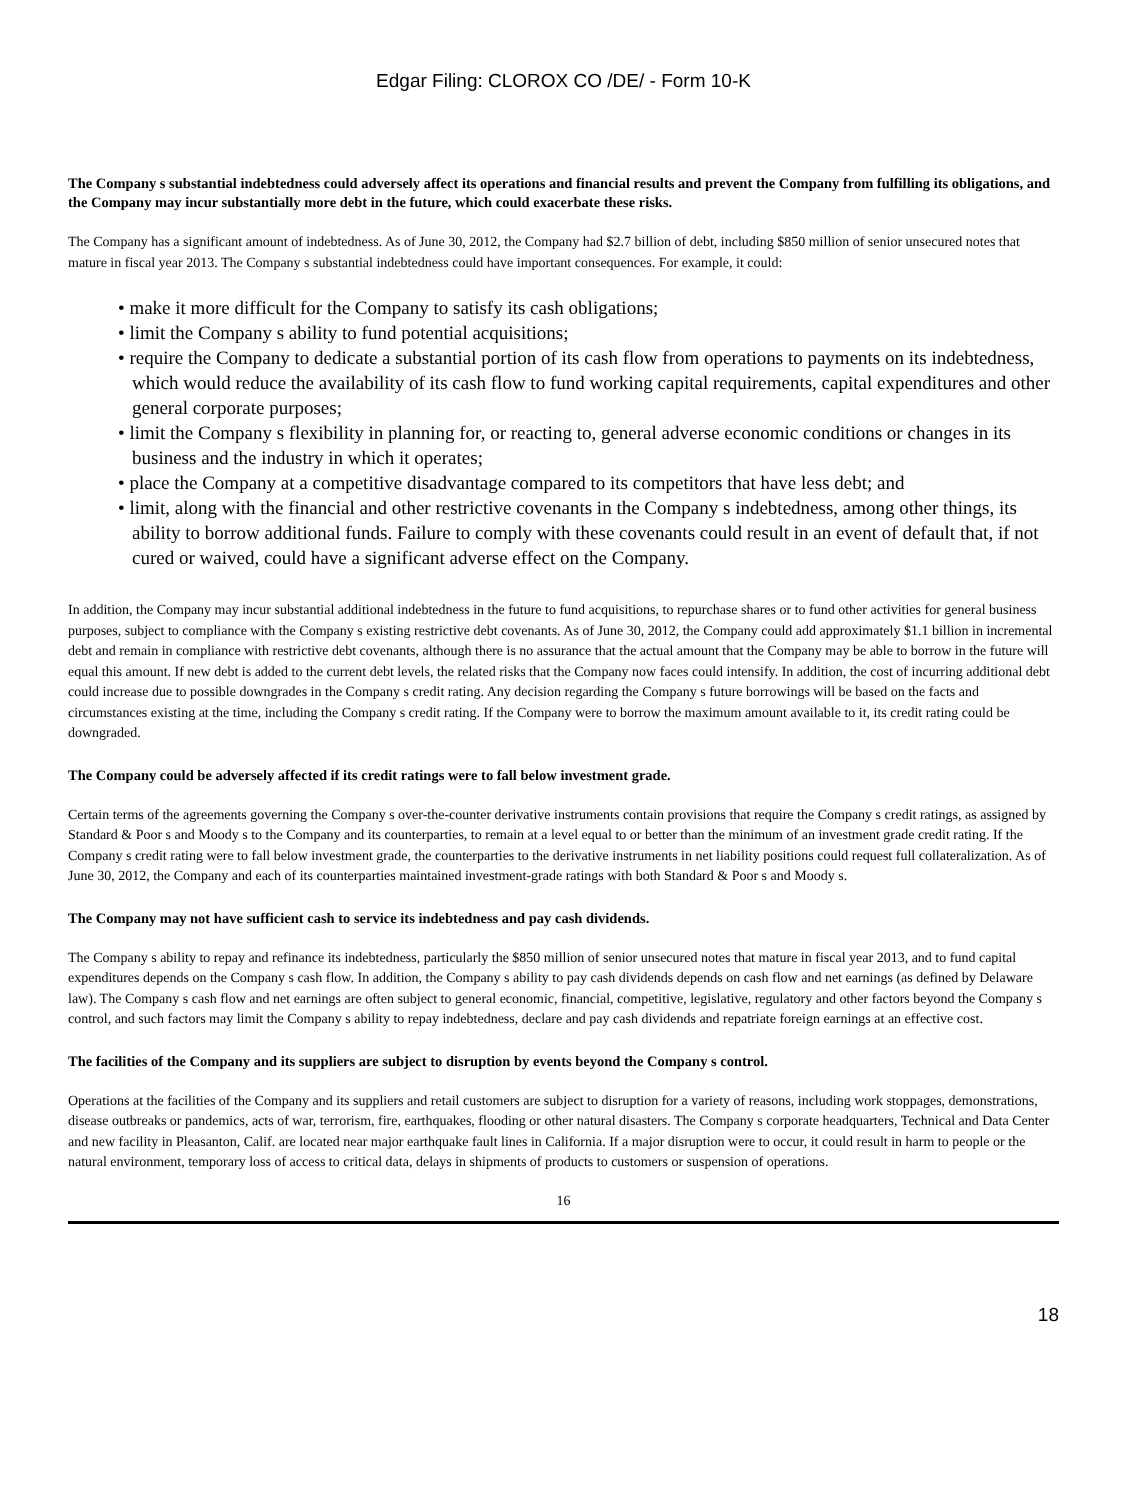Edgar Filing: CLOROX CO /DE/ - Form 10-K
The Company s substantial indebtedness could adversely affect its operations and financial results and prevent the Company from fulfilling its obligations, and the Company may incur substantially more debt in the future, which could exacerbate these risks.
The Company has a significant amount of indebtedness. As of June 30, 2012, the Company had $2.7 billion of debt, including $850 million of senior unsecured notes that mature in fiscal year 2013. The Company s substantial indebtedness could have important consequences. For example, it could:
• make it more difficult for the Company to satisfy its cash obligations;
• limit the Company s ability to fund potential acquisitions;
• require the Company to dedicate a substantial portion of its cash flow from operations to payments on its indebtedness, which would reduce the availability of its cash flow to fund working capital requirements, capital expenditures and other general corporate purposes;
• limit the Company s flexibility in planning for, or reacting to, general adverse economic conditions or changes in its business and the industry in which it operates;
• place the Company at a competitive disadvantage compared to its competitors that have less debt; and
• limit, along with the financial and other restrictive covenants in the Company s indebtedness, among other things, its ability to borrow additional funds. Failure to comply with these covenants could result in an event of default that, if not cured or waived, could have a significant adverse effect on the Company.
In addition, the Company may incur substantial additional indebtedness in the future to fund acquisitions, to repurchase shares or to fund other activities for general business purposes, subject to compliance with the Company s existing restrictive debt covenants. As of June 30, 2012, the Company could add approximately $1.1 billion in incremental debt and remain in compliance with restrictive debt covenants, although there is no assurance that the actual amount that the Company may be able to borrow in the future will equal this amount. If new debt is added to the current debt levels, the related risks that the Company now faces could intensify. In addition, the cost of incurring additional debt could increase due to possible downgrades in the Company s credit rating. Any decision regarding the Company s future borrowings will be based on the facts and circumstances existing at the time, including the Company s credit rating. If the Company were to borrow the maximum amount available to it, its credit rating could be downgraded.
The Company could be adversely affected if its credit ratings were to fall below investment grade.
Certain terms of the agreements governing the Company s over-the-counter derivative instruments contain provisions that require the Company s credit ratings, as assigned by Standard & Poor s and Moody s to the Company and its counterparties, to remain at a level equal to or better than the minimum of an investment grade credit rating. If the Company s credit rating were to fall below investment grade, the counterparties to the derivative instruments in net liability positions could request full collateralization. As of June 30, 2012, the Company and each of its counterparties maintained investment-grade ratings with both Standard & Poor s and Moody s.
The Company may not have sufficient cash to service its indebtedness and pay cash dividends.
The Company s ability to repay and refinance its indebtedness, particularly the $850 million of senior unsecured notes that mature in fiscal year 2013, and to fund capital expenditures depends on the Company s cash flow. In addition, the Company s ability to pay cash dividends depends on cash flow and net earnings (as defined by Delaware law). The Company s cash flow and net earnings are often subject to general economic, financial, competitive, legislative, regulatory and other factors beyond the Company s control, and such factors may limit the Company s ability to repay indebtedness, declare and pay cash dividends and repatriate foreign earnings at an effective cost.
The facilities of the Company and its suppliers are subject to disruption by events beyond the Company s control.
Operations at the facilities of the Company and its suppliers and retail customers are subject to disruption for a variety of reasons, including work stoppages, demonstrations, disease outbreaks or pandemics, acts of war, terrorism, fire, earthquakes, flooding or other natural disasters. The Company s corporate headquarters, Technical and Data Center and new facility in Pleasanton, Calif. are located near major earthquake fault lines in California. If a major disruption were to occur, it could result in harm to people or the natural environment, temporary loss of access to critical data, delays in shipments of products to customers or suspension of operations.
16
18